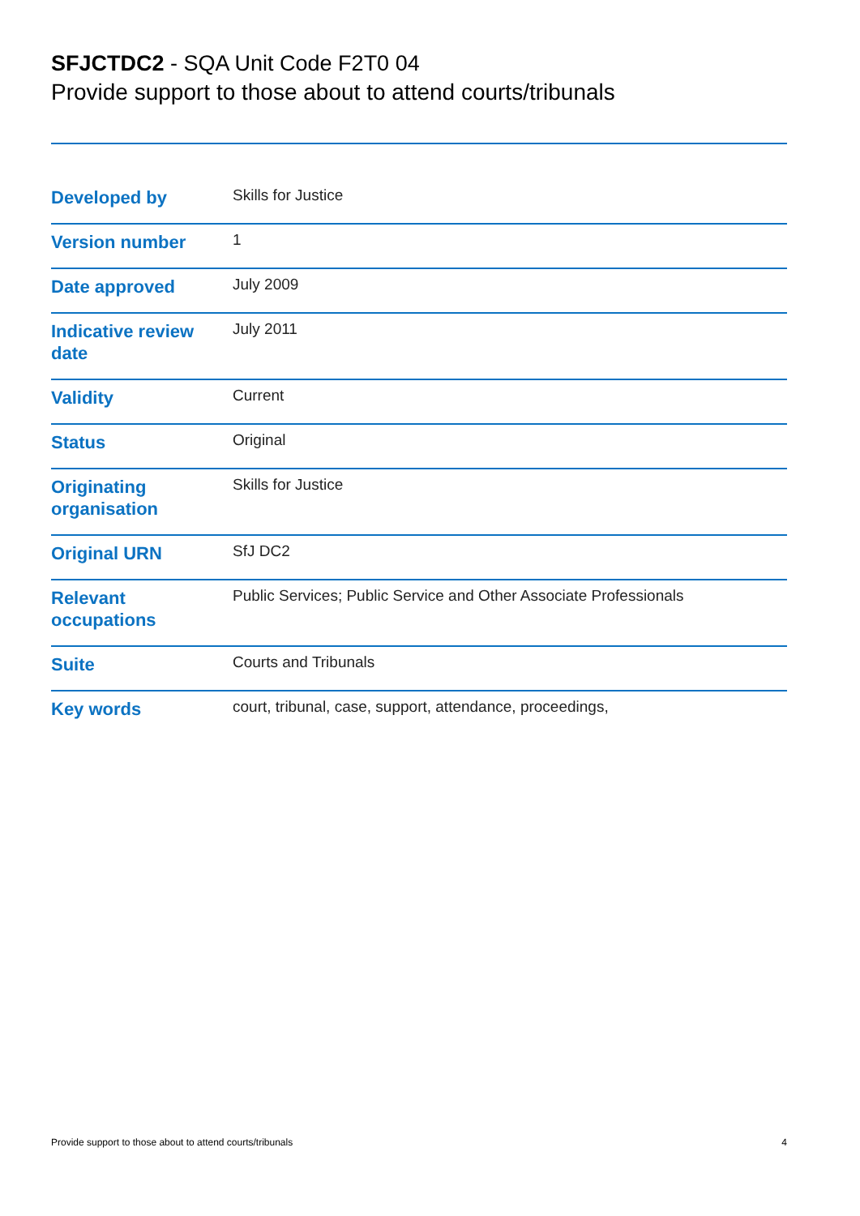SFJCTDC2 - SQA Unit Code F2T0 04
Provide support to those about to attend courts/tribunals
| Developed by | Skills for Justice |
| Version number | 1 |
| Date approved | July 2009 |
| Indicative review date | July 2011 |
| Validity | Current |
| Status | Original |
| Originating organisation | Skills for Justice |
| Original URN | SfJ DC2 |
| Relevant occupations | Public Services; Public Service and Other Associate Professionals |
| Suite | Courts and Tribunals |
| Key words | court, tribunal, case, support, attendance, proceedings, |
Provide support to those about to attend courts/tribunals 4